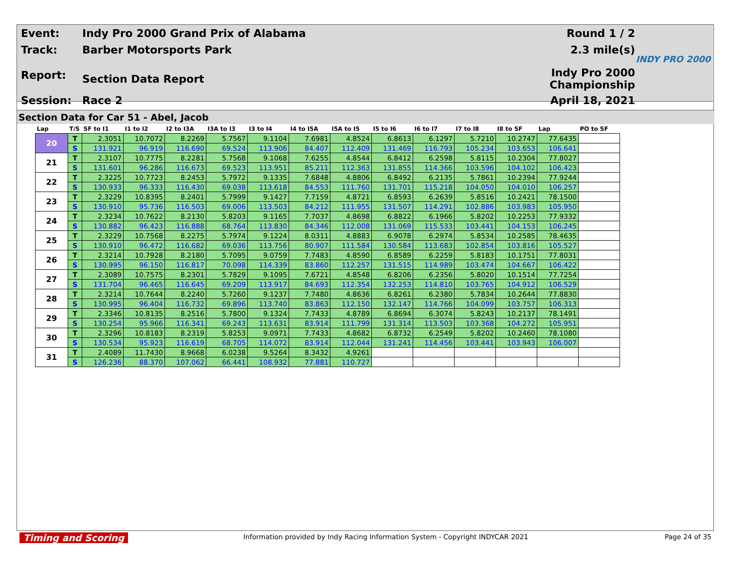| Event: | Indy Pro 2000 Grand Prix of Alabama | Round 1 / 2 |
| Track: | Barber Motorsports Park | 2.3 mile(s) |
| Report: | Section Data Report | Indy Pro 2000 Championship |
| Session: | Race 2 | April 18, 2021 |
INDY PRO 2000
Section Data for Car 51 - Abel, Jacob
| Lap | T/S | SF to I1 | I1 to I2 | I2 to I3A | I3A to I3 | I3 to I4 | I4 to I5A | I5A to I5 | I5 to I6 | I6 to I7 | I7 to I8 | I8 to SF | Lap | PO to SF |
| --- | --- | --- | --- | --- | --- | --- | --- | --- | --- | --- | --- | --- | --- | --- |
| 20 | T | 2.3051 | 10.7072 | 8.2269 | 5.7567 | 9.1104 | 7.6981 | 4.8524 | 6.8613 | 6.1297 | 5.7210 | 10.2747 | 77.6435 | |
| | S | 131.921 | 96.919 | 116.690 | 69.524 | 113.906 | 84.407 | 112.409 | 131.469 | 116.793 | 105.234 | 103.653 | 106.641 | |
| 21 | T | 2.3107 | 10.7775 | 8.2281 | 5.7568 | 9.1068 | 7.6255 | 4.8544 | 6.8412 | 6.2598 | 5.8115 | 10.2304 | 77.8027 | |
| | S | 131.601 | 96.286 | 116.673 | 69.523 | 113.951 | 85.211 | 112.363 | 131.855 | 114.366 | 103.596 | 104.102 | 106.423 | |
| 22 | T | 2.3225 | 10.7723 | 8.2453 | 5.7972 | 9.1335 | 7.6848 | 4.8806 | 6.8492 | 6.2135 | 5.7861 | 10.2394 | 77.9244 | |
| | S | 130.933 | 96.333 | 116.430 | 69.038 | 113.618 | 84.553 | 111.760 | 131.701 | 115.218 | 104.050 | 104.010 | 106.257 | |
| 23 | T | 2.3229 | 10.8395 | 8.2401 | 5.7999 | 9.1427 | 7.7159 | 4.8721 | 6.8593 | 6.2639 | 5.8516 | 10.2421 | 78.1500 | |
| | S | 130.910 | 95.736 | 116.503 | 69.006 | 113.503 | 84.212 | 111.955 | 131.507 | 114.291 | 102.886 | 103.983 | 105.950 | |
| 24 | T | 2.3234 | 10.7622 | 8.2130 | 5.8203 | 9.1165 | 7.7037 | 4.8698 | 6.8822 | 6.1966 | 5.8202 | 10.2253 | 77.9332 | |
| | S | 130.882 | 96.423 | 116.888 | 68.764 | 113.830 | 84.346 | 112.008 | 131.069 | 115.533 | 103.441 | 104.153 | 106.245 | |
| 25 | T | 2.3229 | 10.7568 | 8.2275 | 5.7974 | 9.1224 | 8.0311 | 4.8883 | 6.9078 | 6.2974 | 5.8534 | 10.2585 | 78.4635 | |
| | S | 130.910 | 96.472 | 116.682 | 69.036 | 113.756 | 80.907 | 111.584 | 130.584 | 113.683 | 102.854 | 103.816 | 105.527 | |
| 26 | T | 2.3214 | 10.7928 | 8.2180 | 5.7095 | 9.0759 | 7.7483 | 4.8590 | 6.8589 | 6.2259 | 5.8183 | 10.1751 | 77.8031 | |
| | S | 130.995 | 96.150 | 116.817 | 70.098 | 114.339 | 83.860 | 112.257 | 131.515 | 114.989 | 103.474 | 104.667 | 106.422 | |
| 27 | T | 2.3089 | 10.7575 | 8.2301 | 5.7829 | 9.1095 | 7.6721 | 4.8548 | 6.8206 | 6.2356 | 5.8020 | 10.1514 | 77.7254 | |
| | S | 131.704 | 96.465 | 116.645 | 69.209 | 113.917 | 84.693 | 112.354 | 132.253 | 114.810 | 103.765 | 104.912 | 106.529 | |
| 28 | T | 2.3214 | 10.7644 | 8.2240 | 5.7260 | 9.1237 | 7.7480 | 4.8636 | 6.8261 | 6.2380 | 5.7834 | 10.2644 | 77.8830 | |
| | S | 130.995 | 96.404 | 116.732 | 69.896 | 113.740 | 83.863 | 112.150 | 132.147 | 114.766 | 104.099 | 103.757 | 106.313 | |
| 29 | T | 2.3346 | 10.8135 | 8.2516 | 5.7800 | 9.1324 | 7.7433 | 4.8789 | 6.8694 | 6.3074 | 5.8243 | 10.2137 | 78.1491 | |
| | S | 130.254 | 95.966 | 116.341 | 69.243 | 113.631 | 83.914 | 111.799 | 131.314 | 113.503 | 103.368 | 104.272 | 105.951 | |
| 30 | T | 2.3296 | 10.8183 | 8.2319 | 5.8253 | 9.0971 | 7.7433 | 4.8682 | 6.8732 | 6.2549 | 5.8202 | 10.2460 | 78.1080 | |
| | S | 130.534 | 95.923 | 116.619 | 68.705 | 114.072 | 83.914 | 112.044 | 131.241 | 114.456 | 103.441 | 103.943 | 106.007 | |
| 31 | T | 2.4089 | 11.7430 | 8.9668 | 6.0238 | 9.5264 | 8.3432 | 4.9261 | | | | | | |
| | S | 126.236 | 88.370 | 107.062 | 66.441 | 108.932 | 77.881 | 110.727 | | | | | | |
Timing and Scoring Information provided by Indy Racing Information System - Copyright INDYCAR 2021 Page 24 of 35